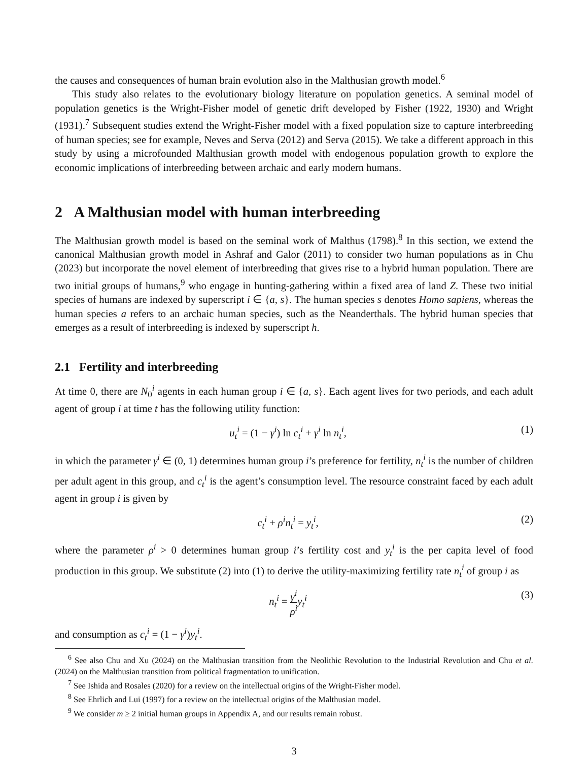the causes and consequences of human brain evolution also in the Malthusian growth model.<sup>6</sup>
This study also relates to the evolutionary biology literature on population genetics. A seminal model of population genetics is the Wright-Fisher model of genetic drift developed by Fisher (1922, 1930) and Wright (1931).<sup>7</sup> Subsequent studies extend the Wright-Fisher model with a fixed population size to capture interbreeding of human species; see for example, Neves and Serva (2012) and Serva (2015). We take a different approach in this study by using a microfounded Malthusian growth model with endogenous population growth to explore the economic implications of interbreeding between archaic and early modern humans.
2 A Malthusian model with human interbreeding
The Malthusian growth model is based on the seminal work of Malthus (1798).<sup>8</sup> In this section, we extend the canonical Malthusian growth model in Ashraf and Galor (2011) to consider two human populations as in Chu (2023) but incorporate the novel element of interbreeding that gives rise to a hybrid human population. There are two initial groups of humans,<sup>9</sup> who engage in hunting-gathering within a fixed area of land Z. These two initial species of humans are indexed by superscript i ∈ {a, s}. The human species s denotes Homo sapiens, whereas the human species a refers to an archaic human species, such as the Neanderthals. The hybrid human species that emerges as a result of interbreeding is indexed by superscript h.
2.1 Fertility and interbreeding
At time 0, there are N<sub>0</sub><sup>i</sup> agents in each human group i ∈ {a, s}. Each agent lives for two periods, and each adult agent of group i at time t has the following utility function:
u<sub>t</sub><sup>i</sup> = (1 − γ<sup>i</sup>) ln c<sub>t</sub><sup>i</sup> + γ<sup>i</sup> ln n<sub>t</sub><sup>i</sup>, (1)
in which the parameter γ<sup>i</sup> ∈ (0, 1) determines human group i’s preference for fertility, n<sub>t</sub><sup>i</sup> is the number of children per adult agent in this group, and c<sub>t</sub><sup>i</sup> is the agent’s consumption level. The resource constraint faced by each adult agent in group i is given by
c<sub>t</sub><sup>i</sup> + ρ<sup>i</sup>n<sub>t</sub><sup>i</sup> = y<sub>t</sub><sup>i</sup>, (2)
where the parameter ρ<sup>i</sup> > 0 determines human group i’s fertility cost and y<sub>t</sub><sup>i</sup> is the per capita level of food production in this group. We substitute (2) into (1) to derive the utility-maximizing fertility rate n<sub>t</sub><sup>i</sup> of group i as
n<sub>t</sub><sup>i</sup> = γ<sup>i</sup> ρ<sup>i</sup> y<sub>t</sub><sup>i</sup> (3)
and consumption as c<sub>t</sub><sup>i</sup> = (1 − γ<sup>i</sup>)y<sub>t</sub><sup>i</sup>.
<sup>6</sup> See also Chu and Xu (2024) on the Malthusian transition from the Neolithic Revolution to the Industrial Revolution and Chu et al. (2024) on the Malthusian transition from political fragmentation to unification.
<sup>7</sup> See Ishida and Rosales (2020) for a review on the intellectual origins of the Wright-Fisher model.
<sup>8</sup> See Ehrlich and Lui (1997) for a review on the intellectual origins of the Malthusian model.
<sup>9</sup> We consider m ≥ 2 initial human groups in Appendix A, and our results remain robust.
3